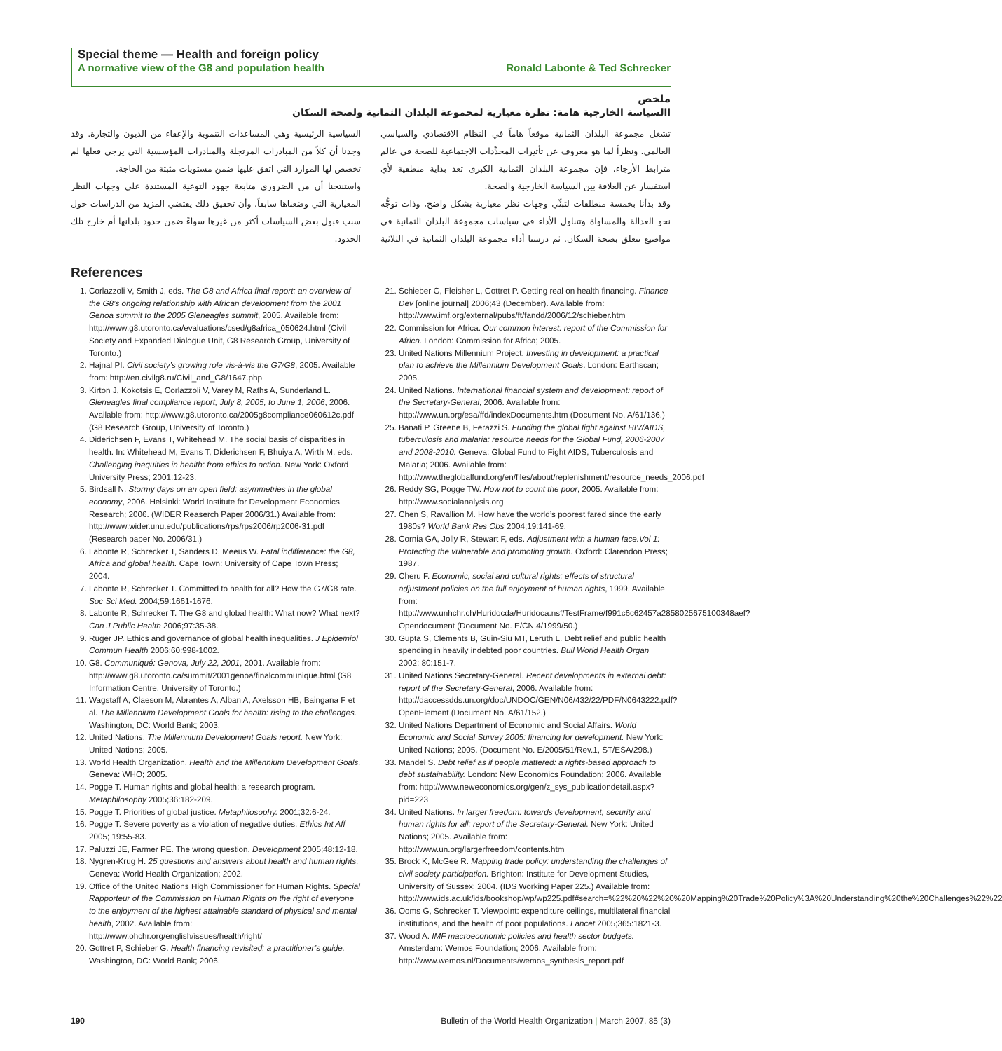Special theme — Health and foreign policy
A normative view of the G8 and population health
Ronald Labonte & Ted Schrecker
ملخص
االسياسة الخارجية هامة: نظرة معيارية لمجموعة البلدان الثمانية ولصحة السكان
تشغل مجموعة البلدان الثمانية موقعاً هاماً في النظام الاقتصادي والسياسي العالمي. ونظراً لما هو معروف عن تأثيرات المحدِّدات الاجتماعية للصحة في عالم مترابط الأرجاء، فإن مجموعة البلدان الثمانية الكبرى تعد بداية منطقية لأي استفسار عن العلاقة بين السياسة الخارجية والصحة.
وقد بدأنا بخمسة منطلقات لتبنِّي وجهات نظر معيارية بشكل واضح، وذات توجُّه نحو العدالة والمساواة وتتناول الأداء في سياسات مجموعة البلدان الثمانية في مواضيع تتعلق بصحة السكان. ثم درسنا أداء مجموعة البلدان الثمانية في الثلاثية السياسية الرئيسية وهي المساعدات التنموية والإعفاء من الديون والتجارة. وقد وجدنا أن كلاً من المبادرات المرتجلة والمبادرات المؤسسية التي يرجى فعلها لم تخصص لها الموارد التي اتفق عليها ضمن مستويات مثبتة من الحاجة.
واستنتجنا أن من الضروري متابعة جهود التوعية المستندة على وجهات النظر المعيارية التي وضعناها سابقاً، وأن تحقيق ذلك يقتضي المزيد من الدراسات حول سبب قبول بعض السياسات أكثر من غيرها سواءً ضمن حدود بلدانها أم خارج تلك الحدود.
References
1. Corlazzoli V, Smith J, eds. The G8 and Africa final report: an overview of the G8’s ongoing relationship with African development from the 2001 Genoa summit to the 2005 Gleneagles summit, 2005. Available from: http://www.g8.utoronto.ca/evaluations/csed/g8africa_050624.html (Civil Society and Expanded Dialogue Unit, G8 Research Group, University of Toronto.)
2. Hajnal PI. Civil society’s growing role vis-à-vis the G7/G8, 2005. Available from: http://en.civilg8.ru/Civil_and_G8/1647.php
3. Kirton J, Kokotsis E, Corlazzoli V, Varey M, Raths A, Sunderland L. Gleneagles final compliance report, July 8, 2005, to June 1, 2006, 2006. Available from: http://www.g8.utoronto.ca/2005g8compliance060612c.pdf (G8 Research Group, University of Toronto.)
4. Diderichsen F, Evans T, Whitehead M. The social basis of disparities in health. In: Whitehead M, Evans T, Diderichsen F, Bhuiya A, Wirth M, eds. Challenging inequities in health: from ethics to action. New York: Oxford University Press; 2001:12-23.
5. Birdsall N. Stormy days on an open field: asymmetries in the global economy, 2006. Helsinki: World Institute for Development Economics Research; 2006. (WIDER Reaserch Paper 2006/31.) Available from: http://www.wider.unu.edu/publications/rps/rps2006/rp2006-31.pdf (Research paper No. 2006/31.)
6. Labonte R, Schrecker T, Sanders D, Meeus W. Fatal indifference: the G8, Africa and global health. Cape Town: University of Cape Town Press; 2004.
7. Labonte R, Schrecker T. Committed to health for all? How the G7/G8 rate. Soc Sci Med. 2004;59:1661-1676.
8. Labonte R, Schrecker T. The G8 and global health: What now? What next? Can J Public Health 2006;97:35-38.
9. Ruger JP. Ethics and governance of global health inequalities. J Epidemiol Commun Health 2006;60:998-1002.
10. G8. Communiqué: Genova, July 22, 2001, 2001. Available from: http://www.g8.utoronto.ca/summit/2001genoa/finalcommunique.html (G8 Information Centre, University of Toronto.)
11. Wagstaff A, Claeson M, Abrantes A, Alban A, Axelsson HB, Baingana F et al. The Millennium Development Goals for health: rising to the challenges. Washington, DC: World Bank; 2003.
12. United Nations. The Millennium Development Goals report. New York: United Nations; 2005.
13. World Health Organization. Health and the Millennium Development Goals. Geneva: WHO; 2005.
14. Pogge T. Human rights and global health: a research program. Metaphilosophy 2005;36:182-209.
15. Pogge T. Priorities of global justice. Metaphilosophy. 2001;32:6-24.
16. Pogge T. Severe poverty as a violation of negative duties. Ethics Int Aff 2005; 19:55-83.
17. Paluzzi JE, Farmer PE. The wrong question. Development 2005;48:12-18.
18. Nygren-Krug H. 25 questions and answers about health and human rights. Geneva: World Health Organization; 2002.
19. Office of the United Nations High Commissioner for Human Rights. Special Rapporteur of the Commission on Human Rights on the right of everyone to the enjoyment of the highest attainable standard of physical and mental health, 2002. Available from: http://www.ohchr.org/english/issues/health/right/
20. Gottret P, Schieber G. Health financing revisited: a practitioner’s guide. Washington, DC: World Bank; 2006.
21. Schieber G, Fleisher L, Gottret P. Getting real on health financing. Finance Dev [online journal] 2006;43 (December). Available from: http://www.imf.org/external/pubs/ft/fandd/2006/12/schieber.htm
22. Commission for Africa. Our common interest: report of the Commission for Africa. London: Commission for Africa; 2005.
23. United Nations Millennium Project. Investing in development: a practical plan to achieve the Millennium Development Goals. London: Earthscan; 2005.
24. United Nations. International financial system and development: report of the Secretary-General, 2006. Available from: http://www.un.org/esa/ffd/indexDocuments.htm (Document No. A/61/136.)
25. Banati P, Greene B, Ferazzi S. Funding the global fight against HIV/AIDS, tuberculosis and malaria: resource needs for the Global Fund, 2006-2007 and 2008-2010. Geneva: Global Fund to Fight AIDS, Tuberculosis and Malaria; 2006. Available from: http://www.theglobalfund.org/en/files/about/replenishment/resource_needs_2006.pdf
26. Reddy SG, Pogge TW. How not to count the poor, 2005. Available from: http://www.socialanalysis.org
27. Chen S, Ravallion M. How have the world’s poorest fared since the early 1980s? World Bank Res Obs 2004;19:141-69.
28. Cornia GA, Jolly R, Stewart F, eds. Adjustment with a human face.Vol 1: Protecting the vulnerable and promoting growth. Oxford: Clarendon Press; 1987.
29. Cheru F. Economic, social and cultural rights: effects of structural adjustment policies on the full enjoyment of human rights, 1999. Available from: http://www.unhchr.ch/Huridocda/Huridoca.nsf/TestFrame/f991c6c62457a2858025675100348aef?Opendocument (Document No. E/CN.4/1999/50.)
30. Gupta S, Clements B, Guin-Siu MT, Leruth L. Debt relief and public health spending in heavily indebted poor countries. Bull World Health Organ 2002; 80:151-7.
31. United Nations Secretary-General. Recent developments in external debt: report of the Secretary-General, 2006. Available from: http://daccessdds.un.org/doc/UNDOC/GEN/N06/432/22/PDF/N0643222.pdf?OpenElement (Document No. A/61/152.)
32. United Nations Department of Economic and Social Affairs. World Economic and Social Survey 2005: financing for development. New York: United Nations; 2005. (Document No. E/2005/51/Rev.1, ST/ESA/298.)
33. Mandel S. Debt relief as if people mattered: a rights-based approach to debt sustainability. London: New Economics Foundation; 2006. Available from: http://www.neweconomics.org/gen/z_sys_publicationdetail.aspx?pid=223
34. United Nations. In larger freedom: towards development, security and human rights for all: report of the Secretary-General. New York: United Nations; 2005. Available from: http://www.un.org/largerfreedom/contents.htm
35. Brock K, McGee R. Mapping trade policy: understanding the challenges of civil society participation. Brighton: Institute for Development Studies, University of Sussex; 2004. (IDS Working Paper 225.) Available from: http://www.ids.ac.uk/ids/bookshop/wp/wp225.pdf#search=%22%20%22%20%20Mapping%20Trade%20Policy%3A%20Understanding%20the%20Challenges%22%22
36. Ooms G, Schrecker T. Viewpoint: expenditure ceilings, multilateral financial institutions, and the health of poor populations. Lancet 2005;365:1821-3.
37. Wood A. IMF macroeconomic policies and health sector budgets. Amsterdam: Wemos Foundation; 2006. Available from: http://www.wemos.nl/Documents/wemos_synthesis_report.pdf
190 Bulletin of the World Health Organization | March 2007, 85 (3)